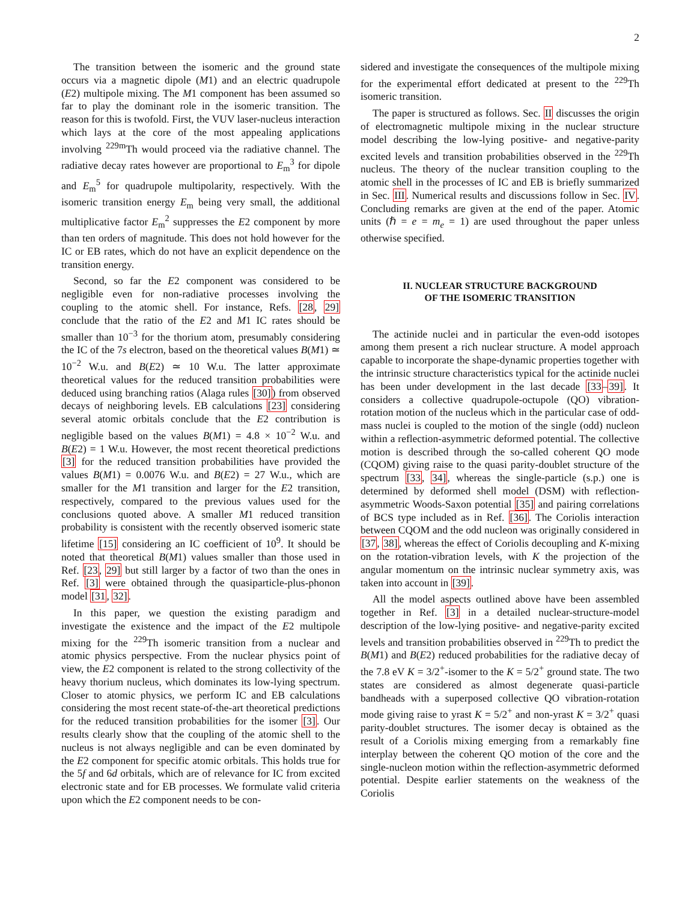2
The transition between the isomeric and the ground state occurs via a magnetic dipole (M1) and an electric quadrupole (E2) multipole mixing. The M1 component has been assumed so far to play the dominant role in the isomeric transition. The reason for this is twofold. First, the VUV laser-nucleus interaction which lays at the core of the most appealing applications involving <sup>229m</sup>Th would proceed via the radiative channel. The radiative decay rates however are proportional to E<sub>m</sub><sup>3</sup> for dipole and E<sub>m</sub><sup>5</sup> for quadrupole multipolarity, respectively. With the isomeric transition energy E<sub>m</sub> being very small, the additional multiplicative factor E<sub>m</sub><sup>2</sup> suppresses the E2 component by more than ten orders of magnitude. This does not hold however for the IC or EB rates, which do not have an explicit dependence on the transition energy.
Second, so far the E2 component was considered to be negligible even for non-radiative processes involving the coupling to the atomic shell. For instance, Refs. [28, 29] conclude that the ratio of the E2 and M1 IC rates should be smaller than 10<sup>−3</sup> for the thorium atom, presumably considering the IC of the 7s electron, based on the theoretical values B(M1) ≃ 10<sup>−2</sup> W.u. and B(E2) ≃ 10 W.u. The latter approximate theoretical values for the reduced transition probabilities were deduced using branching ratios (Alaga rules [30]) from observed decays of neighboring levels. EB calculations [23] considering several atomic orbitals conclude that the E2 contribution is negligible based on the values B(M1) = 4.8 × 10<sup>−2</sup> W.u. and B(E2) = 1 W.u. However, the most recent theoretical predictions [3] for the reduced transition probabilities have provided the values B(M1) = 0.0076 W.u. and B(E2) = 27 W.u., which are smaller for the M1 transition and larger for the E2 transition, respectively, compared to the previous values used for the conclusions quoted above. A smaller M1 reduced transition probability is consistent with the recently observed isomeric state lifetime [15] considering an IC coefficient of 10<sup>9</sup>. It should be noted that theoretical B(M1) values smaller than those used in Ref. [23, 29] but still larger by a factor of two than the ones in Ref. [3] were obtained through the quasiparticle-plus-phonon model [31, 32].
In this paper, we question the existing paradigm and investigate the existence and the impact of the E2 multipole mixing for the <sup>229</sup>Th isomeric transition from a nuclear and atomic physics perspective. From the nuclear physics point of view, the E2 component is related to the strong collectivity of the heavy thorium nucleus, which dominates its low-lying spectrum. Closer to atomic physics, we perform IC and EB calculations considering the most recent state-of-the-art theoretical predictions for the reduced transition probabilities for the isomer [3]. Our results clearly show that the coupling of the atomic shell to the nucleus is not always negligible and can be even dominated by the E2 component for specific atomic orbitals. This holds true for the 5f and 6d orbitals, which are of relevance for IC from excited electronic state and for EB processes. We formulate valid criteria upon which the E2 component needs to be con-
sidered and investigate the consequences of the multipole mixing for the experimental effort dedicated at present to the <sup>229</sup>Th isomeric transition.
The paper is structured as follows. Sec. II discusses the origin of electromagnetic multipole mixing in the nuclear structure model describing the low-lying positive- and negative-parity excited levels and transition probabilities observed in the <sup>229</sup>Th nucleus. The theory of the nuclear transition coupling to the atomic shell in the processes of IC and EB is briefly summarized in Sec. III. Numerical results and discussions follow in Sec. IV. Concluding remarks are given at the end of the paper. Atomic units (ℏ = e = m<sub>e</sub> = 1) are used throughout the paper unless otherwise specified.
II. NUCLEAR STRUCTURE BACKGROUND
OF THE ISOMERIC TRANSITION
The actinide nuclei and in particular the even-odd isotopes among them present a rich nuclear structure. A model approach capable to incorporate the shape-dynamic properties together with the intrinsic structure characteristics typical for the actinide nuclei has been under development in the last decade [33–39]. It considers a collective quadrupole-octupole (QO) vibration-rotation motion of the nucleus which in the particular case of odd-mass nuclei is coupled to the motion of the single (odd) nucleon within a reflection-asymmetric deformed potential. The collective motion is described through the so-called coherent QO mode (CQOM) giving raise to the quasi parity-doublet structure of the spectrum [33, 34], whereas the single-particle (s.p.) one is determined by deformed shell model (DSM) with reflection-asymmetric Woods-Saxon potential [35] and pairing correlations of BCS type included as in Ref. [36]. The Coriolis interaction between CQOM and the odd nucleon was originally considered in [37, 38], whereas the effect of Coriolis decoupling and K-mixing on the rotation-vibration levels, with K the projection of the angular momentum on the intrinsic nuclear symmetry axis, was taken into account in [39].
All the model aspects outlined above have been assembled together in Ref. [3] in a detailed nuclear-structure-model description of the low-lying positive- and negative-parity excited levels and transition probabilities observed in <sup>229</sup>Th to predict the B(M1) and B(E2) reduced probabilities for the radiative decay of the 7.8 eV K = 3/2<sup>+</sup>-isomer to the K = 5/2<sup>+</sup> ground state. The two states are considered as almost degenerate quasi-particle bandheads with a superposed collective QO vibration-rotation mode giving raise to yrast K = 5/2<sup>+</sup> and non-yrast K = 3/2<sup>+</sup> quasi parity-doublet structures. The isomer decay is obtained as the result of a Coriolis mixing emerging from a remarkably fine interplay between the coherent QO motion of the core and the single-nucleon motion within the reflection-asymmetric deformed potential. Despite earlier statements on the weakness of the Coriolis